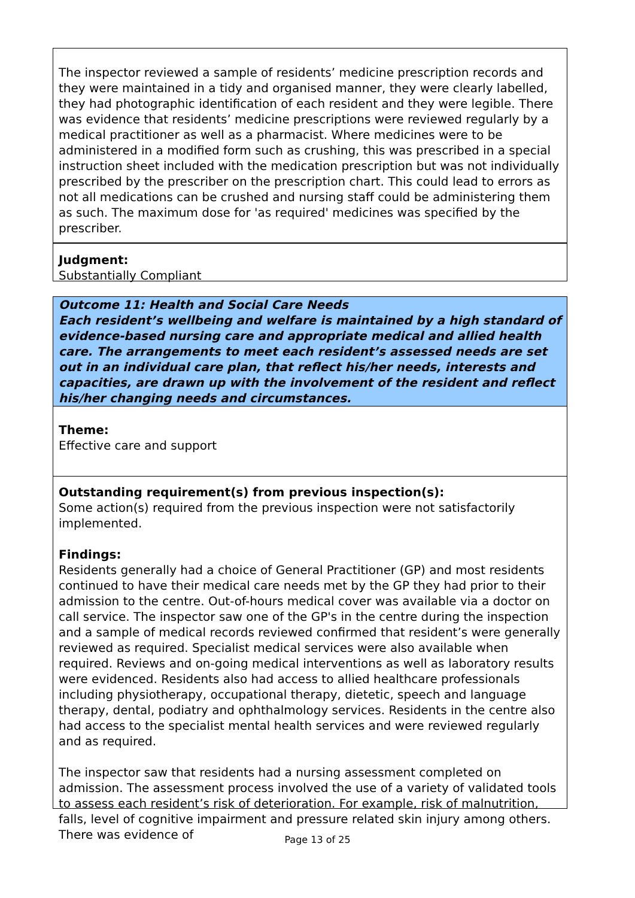The inspector reviewed a sample of residents’ medicine prescription records and they were maintained in a tidy and organised manner, they were clearly labelled, they had photographic identification of each resident and they were legible. There was evidence that residents’ medicine prescriptions were reviewed regularly by a medical practitioner as well as a pharmacist. Where medicines were to be administered in a modified form such as crushing, this was prescribed in a special instruction sheet included with the medication prescription but was not individually prescribed by the prescriber on the prescription chart. This could lead to errors as not all medications can be crushed and nursing staff could be administering them as such. The maximum dose for 'as required' medicines was specified by the prescriber.
Judgment:
Substantially Compliant
Outcome 11: Health and Social Care Needs
Each resident’s wellbeing and welfare is maintained by a high standard of evidence-based nursing care and appropriate medical and allied health care. The arrangements to meet each resident’s assessed needs are set out in an individual care plan, that reflect his/her needs, interests and capacities, are drawn up with the involvement of the resident and reflect his/her changing needs and circumstances.
Theme:
Effective care and support
Outstanding requirement(s) from previous inspection(s):
Some action(s) required from the previous inspection were not satisfactorily implemented.
Findings:
Residents generally had a choice of General Practitioner (GP) and most residents continued to have their medical care needs met by the GP they had prior to their admission to the centre. Out-of-hours medical cover was available via a doctor on call service. The inspector saw one of the GP's in the centre during the inspection and a sample of medical records reviewed confirmed that resident’s were generally reviewed as required. Specialist medical services were also available when required. Reviews and on-going medical interventions as well as laboratory results were evidenced. Residents also had access to allied healthcare professionals including physiotherapy, occupational therapy, dietetic, speech and language therapy, dental, podiatry and ophthalmology services. Residents in the centre also had access to the specialist mental health services and were reviewed regularly and as required.
The inspector saw that residents had a nursing assessment completed on admission. The assessment process involved the use of a variety of validated tools to assess each resident’s risk of deterioration. For example, risk of malnutrition, falls, level of cognitive impairment and pressure related skin injury among others. There was evidence of
Page 13 of 25